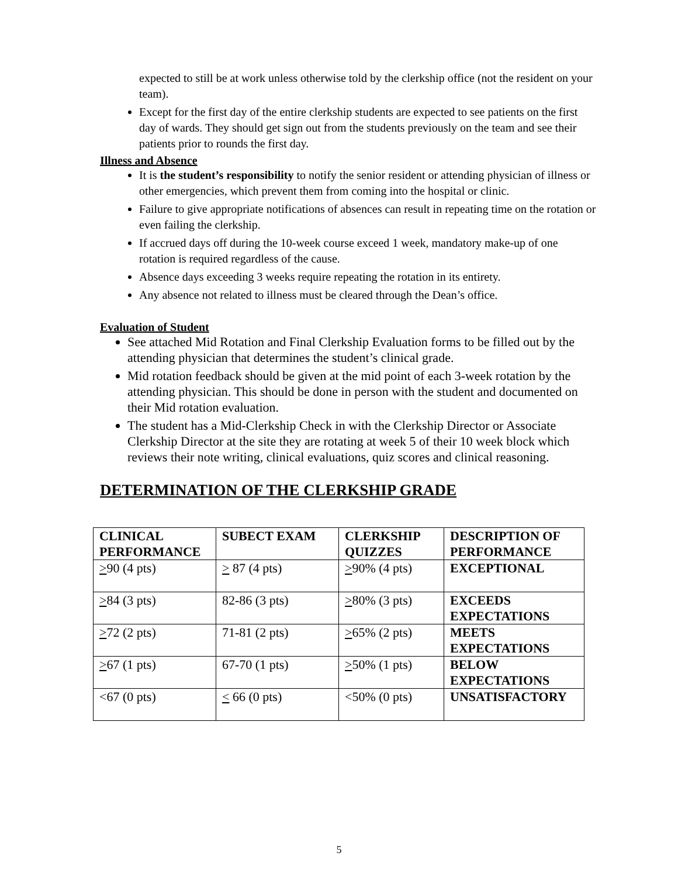expected to still be at work unless otherwise told by the clerkship office (not the resident on your team).
Except for the first day of the entire clerkship students are expected to see patients on the first day of wards. They should get sign out from the students previously on the team and see their patients prior to rounds the first day.
Illness and Absence
It is the student’s responsibility to notify the senior resident or attending physician of illness or other emergencies, which prevent them from coming into the hospital or clinic.
Failure to give appropriate notifications of absences can result in repeating time on the rotation or even failing the clerkship.
If accrued days off during the 10-week course exceed 1 week, mandatory make-up of one rotation is required regardless of the cause.
Absence days exceeding 3 weeks require repeating the rotation in its entirety.
Any absence not related to illness must be cleared through the Dean’s office.
Evaluation of Student
See attached Mid Rotation and Final Clerkship Evaluation forms to be filled out by the attending physician that determines the student’s clinical grade.
Mid rotation feedback should be given at the mid point of each 3-week rotation by the attending physician. This should be done in person with the student and documented on their Mid rotation evaluation.
The student has a Mid-Clerkship Check in with the Clerkship Director or Associate Clerkship Director at the site they are rotating at week 5 of their 10 week block which reviews their note writing, clinical evaluations, quiz scores and clinical reasoning.
DETERMINATION OF THE CLERKSHIP GRADE
| CLINICAL PERFORMANCE | SUBECT EXAM | CLERKSHIP QUIZZES | DESCRIPTION OF PERFORMANCE |
| --- | --- | --- | --- |
| > 90 (4 pts) | > 87 (4 pts) | > 90% (4 pts) | EXCEPTIONAL |
| > 84 (3 pts) | 82-86 (3 pts) | > 80% (3 pts) | EXCEEDS EXPECTATIONS |
| > 72 (2 pts) | 71-81 (2 pts) | > 65% (2 pts) | MEETS EXPECTATIONS |
| > 67 (1 pts) | 67-70 (1 pts) | > 50% (1 pts) | BELOW EXPECTATIONS |
| <67 (0 pts) | < 66 (0 pts) | <50% (0 pts) | UNSATISFACTORY |
5